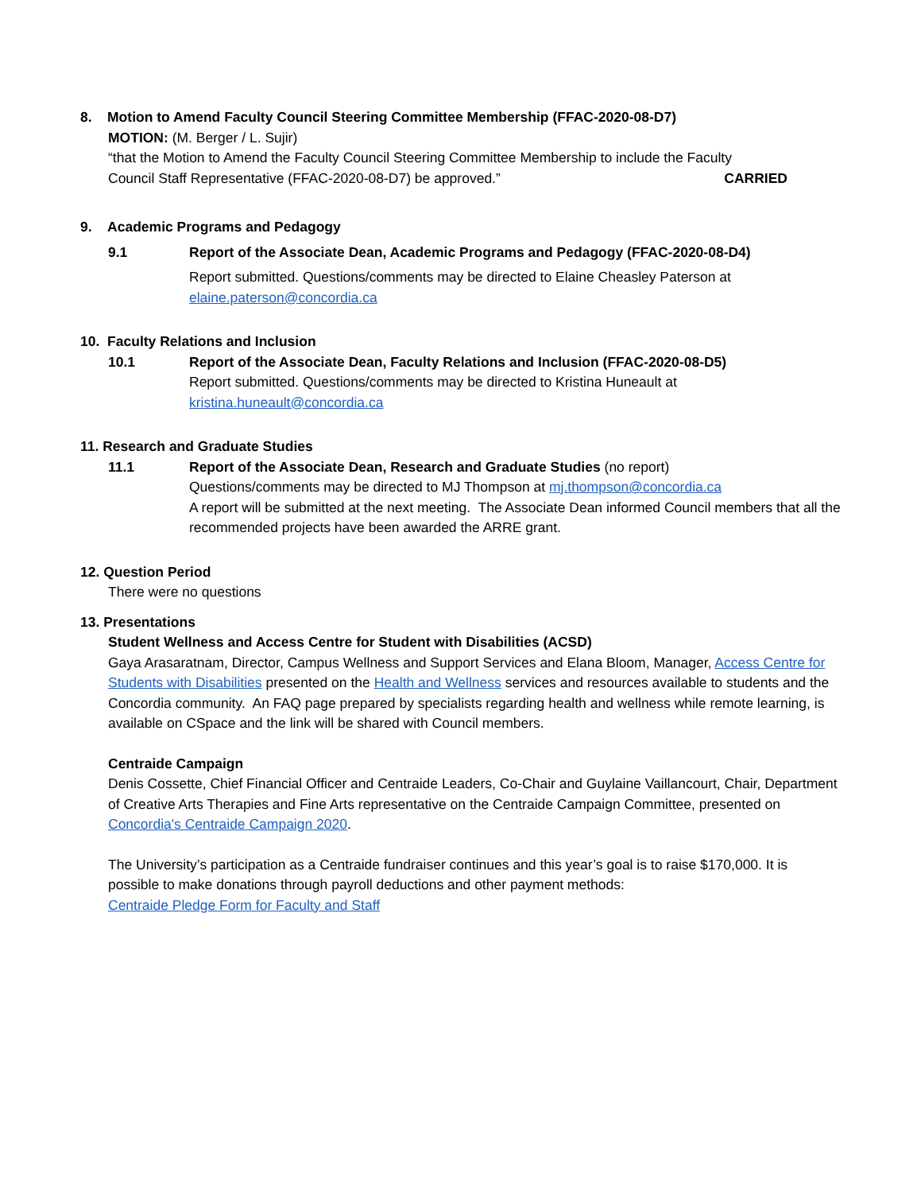8. Motion to Amend Faculty Council Steering Committee Membership (FFAC-2020-08-D7)
MOTION: (M. Berger / L. Sujir)
“that the Motion to Amend the Faculty Council Steering Committee Membership to include the Faculty
Council Staff Representative (FFAC-2020-08-D7) be approved.” CARRIED
9. Academic Programs and Pedagogy
9.1 Report of the Associate Dean, Academic Programs and Pedagogy (FFAC-2020-08-D4)
Report submitted. Questions/comments may be directed to Elaine Cheasley Paterson at
elaine.paterson@concordia.ca
10. Faculty Relations and Inclusion
10.1 Report of the Associate Dean, Faculty Relations and Inclusion (FFAC-2020-08-D5)
Report submitted. Questions/comments may be directed to Kristina Huneault at
kristina.huneault@concordia.ca
11. Research and Graduate Studies
11.1 Report of the Associate Dean, Research and Graduate Studies (no report)
Questions/comments may be directed to MJ Thompson at mj.thompson@concordia.ca
A report will be submitted at the next meeting. The Associate Dean informed Council members that all the recommended projects have been awarded the ARRE grant.
12. Question Period
There were no questions
13. Presentations
Student Wellness and Access Centre for Student with Disabilities (ACSD)
Gaya Arasaratnam, Director, Campus Wellness and Support Services and Elana Bloom, Manager, Access Centre for Students with Disabilities presented on the Health and Wellness services and resources available to students and the Concordia community. An FAQ page prepared by specialists regarding health and wellness while remote learning, is available on CSpace and the link will be shared with Council members.
Centraide Campaign
Denis Cossette, Chief Financial Officer and Centraide Leaders, Co-Chair and Guylaine Vaillancourt, Chair, Department of Creative Arts Therapies and Fine Arts representative on the Centraide Campaign Committee, presented on Concordia's Centraide Campaign 2020.
The University’s participation as a Centraide fundraiser continues and this year’s goal is to raise $170,000. It is possible to make donations through payroll deductions and other payment methods:
Centraide Pledge Form for Faculty and Staff